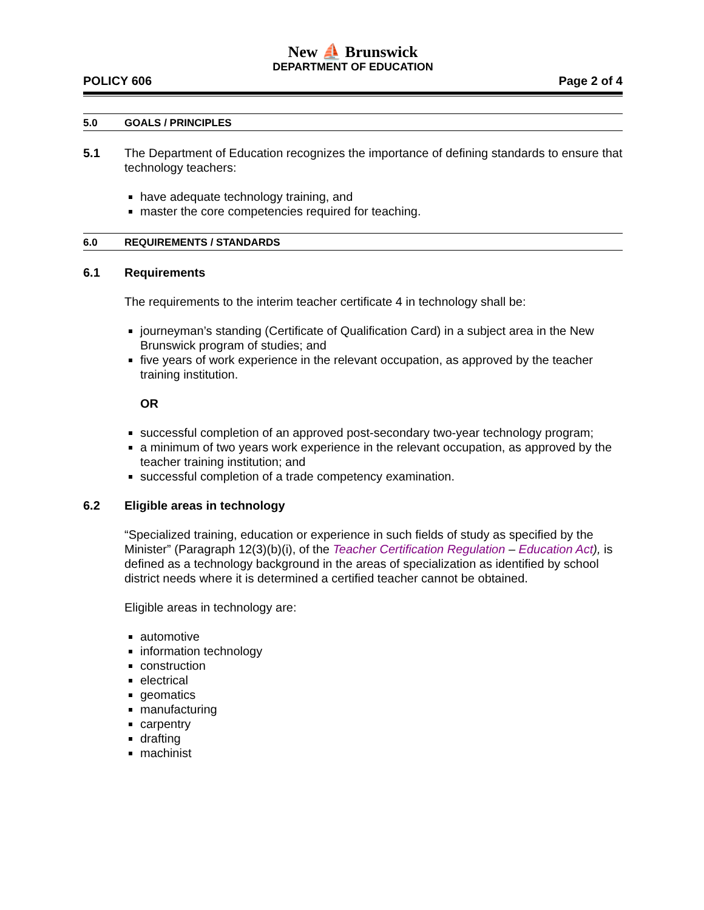New ⛵ Brunswick
DEPARTMENT OF EDUCATION
POLICY 606 Page 2 of 4
5.0 GOALS / PRINCIPLES
5.1
The Department of Education recognizes the importance of defining standards to ensure that technology teachers:
have adequate technology training, and
master the core competencies required for teaching.
6.0 REQUIREMENTS / STANDARDS
6.1 Requirements
The requirements to the interim teacher certificate 4 in technology shall be:
journeyman’s standing (Certificate of Qualification Card) in a subject area in the New Brunswick program of studies; and
five years of work experience in the relevant occupation, as approved by the teacher training institution.
OR
successful completion of an approved post-secondary two-year technology program;
a minimum of two years work experience in the relevant occupation, as approved by the teacher training institution; and
successful completion of a trade competency examination.
6.2 Eligible areas in technology
“Specialized training, education or experience in such fields of study as specified by the Minister” (Paragraph 12(3)(b)(i), of the Teacher Certification Regulation – Education Act), is defined as a technology background in the areas of specialization as identified by school district needs where it is determined a certified teacher cannot be obtained.
Eligible areas in technology are:
automotive
information technology
construction
electrical
geomatics
manufacturing
carpentry
drafting
machinist